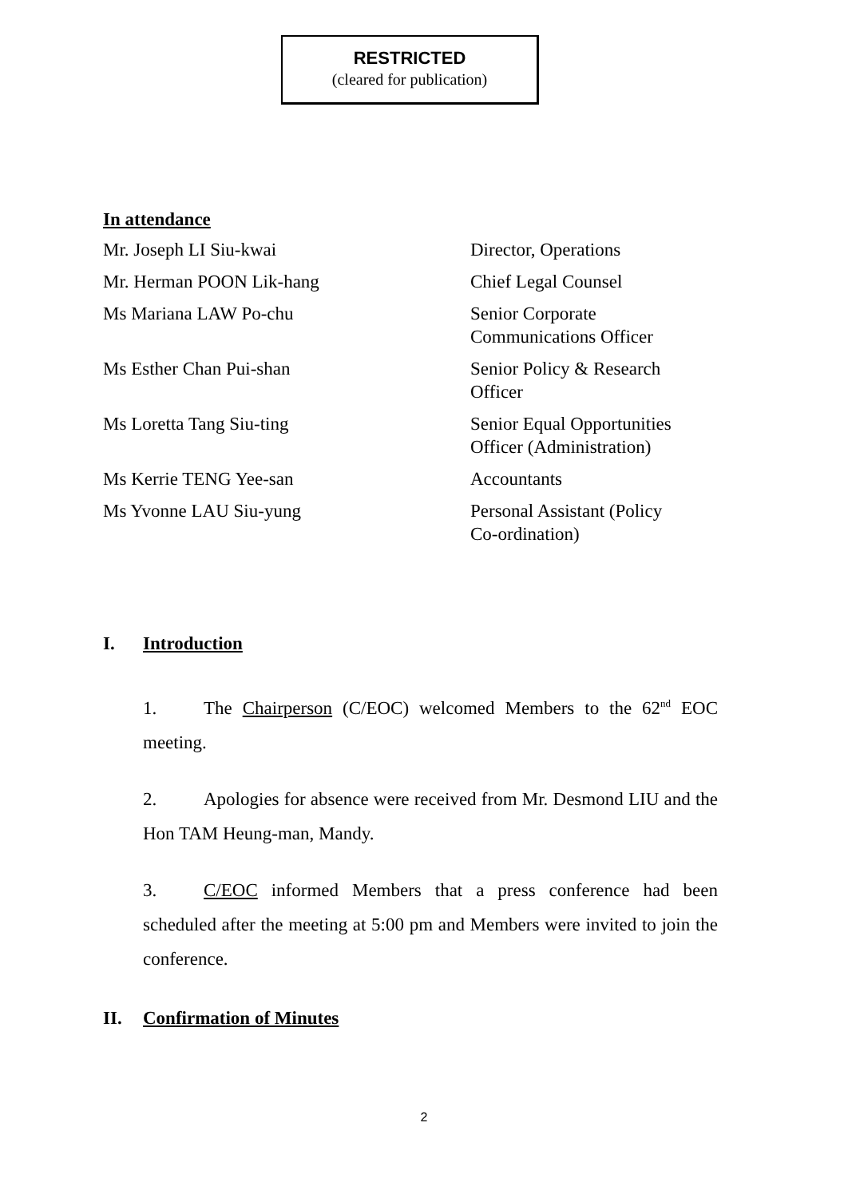RESTRICTED
(cleared for publication)
In attendance
Mr. Joseph LI Siu-kwai
Director, Operations
Mr. Herman POON Lik-hang
Chief Legal Counsel
Ms Mariana LAW Po-chu
Senior Corporate
Communications Officer
Ms Esther Chan Pui-shan
Senior Policy & Research
Officer
Ms Loretta Tang Siu-ting
Senior Equal Opportunities
Officer (Administration)
Ms Kerrie TENG Yee-san
Accountants
Ms Yvonne LAU Siu-yung
Personal Assistant (Policy
Co-ordination)
I. Introduction
1. The Chairperson (C/EOC) welcomed Members to the 62<sup>nd</sup> EOC meeting.
2. Apologies for absence were received from Mr. Desmond LIU and the Hon TAM Heung-man, Mandy.
3. C/EOC informed Members that a press conference had been scheduled after the meeting at 5:00 pm and Members were invited to join the conference.
II. Confirmation of Minutes
2